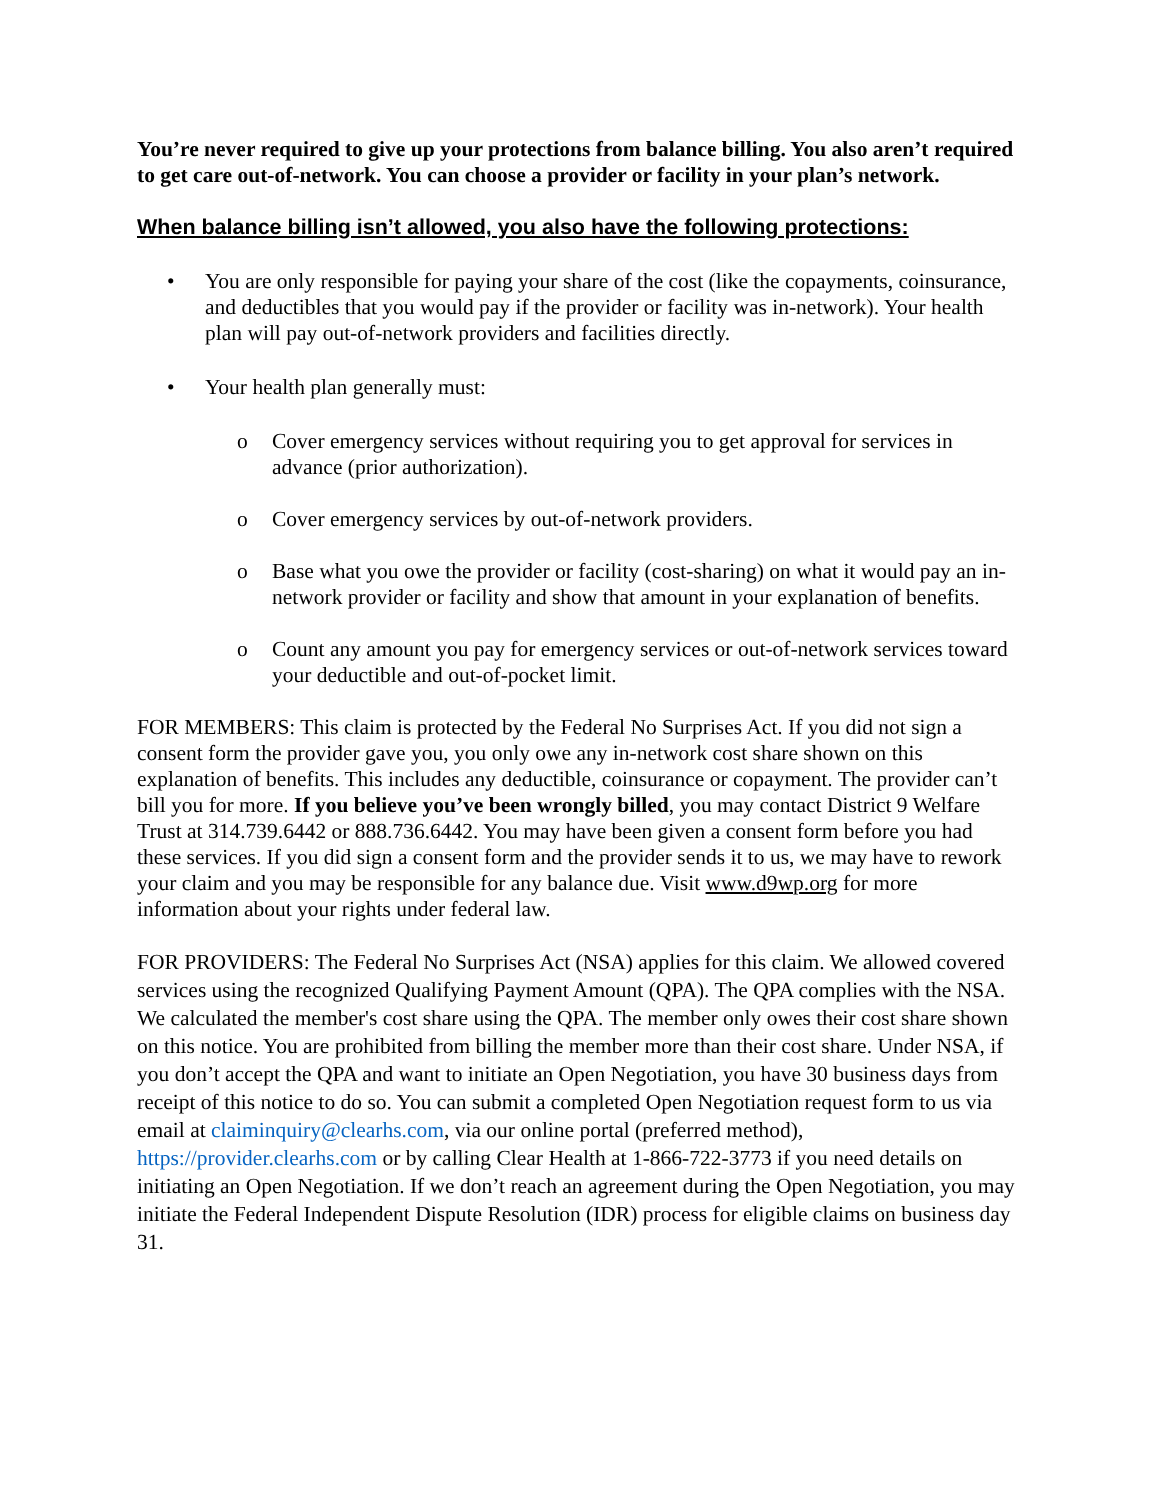You’re never required to give up your protections from balance billing. You also aren’t required to get care out-of-network. You can choose a provider or facility in your plan’s network.
When balance billing isn’t allowed, you also have the following protections:
• You are only responsible for paying your share of the cost (like the copayments, coinsurance, and deductibles that you would pay if the provider or facility was in-network). Your health plan will pay out-of-network providers and facilities directly.
• Your health plan generally must:
o Cover emergency services without requiring you to get approval for services in advance (prior authorization).
o Cover emergency services by out-of-network providers.
o Base what you owe the provider or facility (cost-sharing) on what it would pay an in-network provider or facility and show that amount in your explanation of benefits.
o Count any amount you pay for emergency services or out-of-network services toward your deductible and out-of-pocket limit.
FOR MEMBERS: This claim is protected by the Federal No Surprises Act. If you did not sign a consent form the provider gave you, you only owe any in-network cost share shown on this explanation of benefits. This includes any deductible, coinsurance or copayment. The provider can’t bill you for more. If you believe you’ve been wrongly billed, you may contact District 9 Welfare Trust at 314.739.6442 or 888.736.6442. You may have been given a consent form before you had these services. If you did sign a consent form and the provider sends it to us, we may have to rework your claim and you may be responsible for any balance due. Visit www.d9wp.org for more information about your rights under federal law.
FOR PROVIDERS: The Federal No Surprises Act (NSA) applies for this claim. We allowed covered services using the recognized Qualifying Payment Amount (QPA). The QPA complies with the NSA. We calculated the member's cost share using the QPA. The member only owes their cost share shown on this notice. You are prohibited from billing the member more than their cost share. Under NSA, if you don’t accept the QPA and want to initiate an Open Negotiation, you have 30 business days from receipt of this notice to do so. You can submit a completed Open Negotiation request form to us via email at claiminquiry@clearhs.com, via our online portal (preferred method), https://provider.clearhs.com or by calling Clear Health at 1-866-722-3773 if you need details on initiating an Open Negotiation. If we don’t reach an agreement during the Open Negotiation, you may initiate the Federal Independent Dispute Resolution (IDR) process for eligible claims on business day 31.